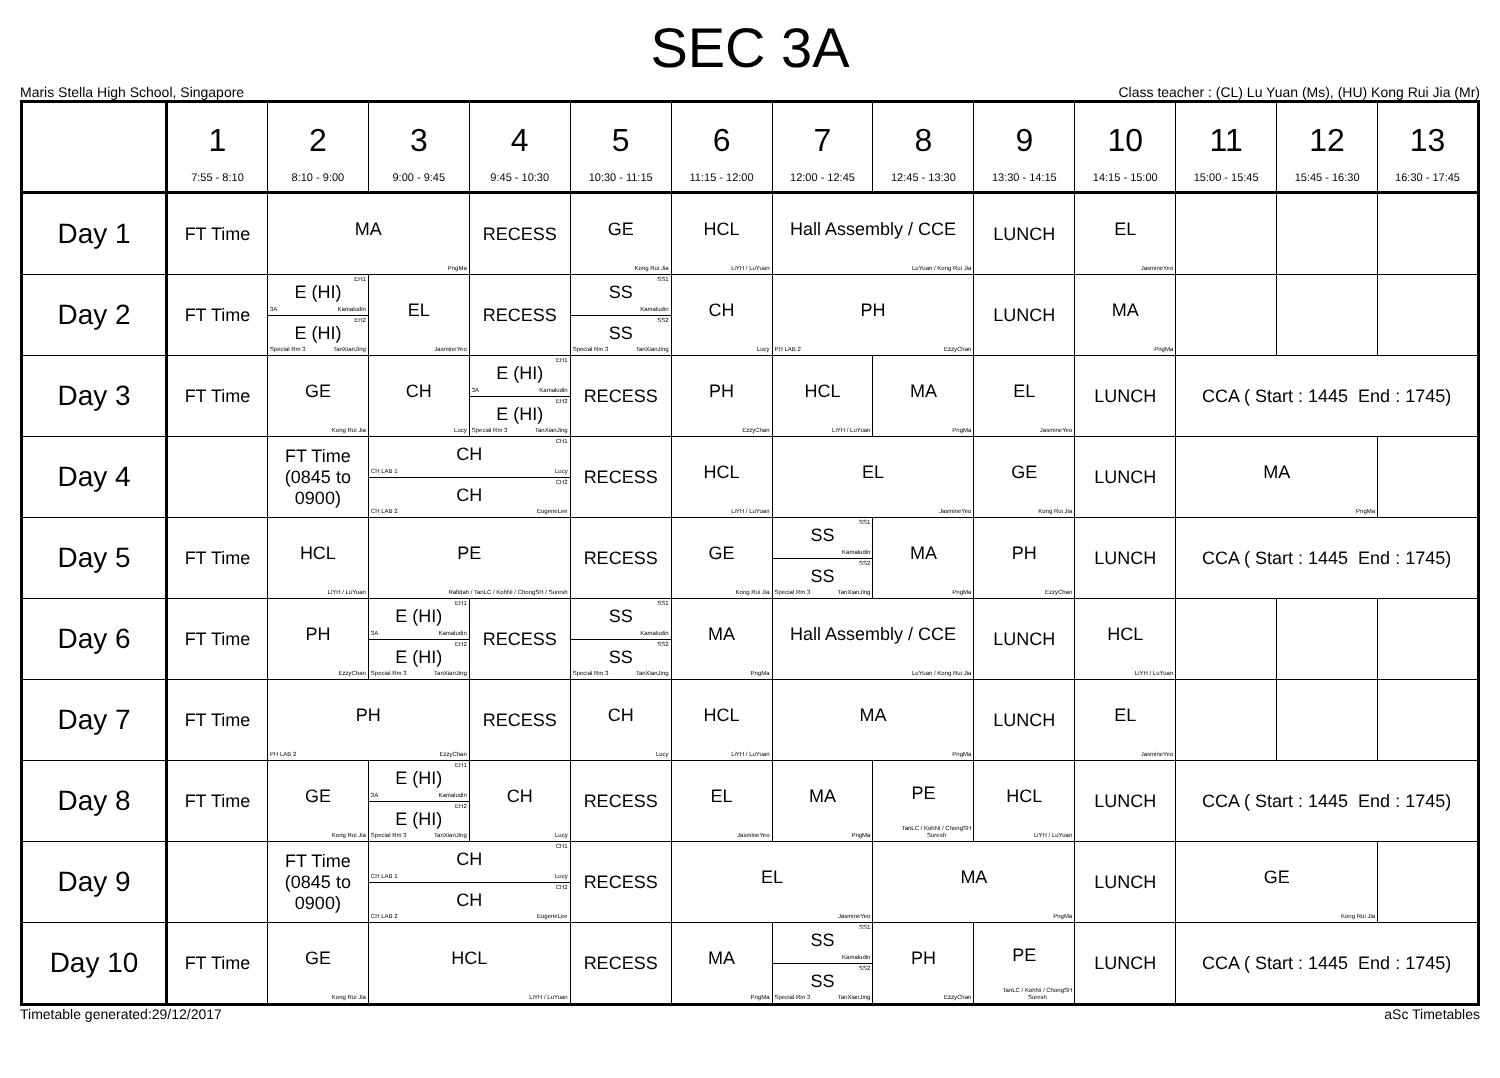SEC 3A
Maris Stella High School, Singapore Class teacher : (CL) Lu Yuan (Ms), (HU) Kong Rui Jia (Mr)
| | 1 7:55 - 8:10 | 2 8:10 - 9:00 | 3 9:00 - 9:45 | 4 9:45 - 10:30 | 5 10:30 - 11:15 | 6 11:15 - 12:00 | 7 12:00 - 12:45 | 8 12:45 - 13:30 | 9 13:30 - 14:15 | 10 14:15 - 15:00 | 11 15:00 - 15:45 | 12 15:45 - 16:30 | 13 16:30 - 17:45 |
| --- | --- | --- | --- | --- | --- | --- | --- | --- | --- | --- | --- | --- | --- |
| Day 1 | FT Time | MA PngMa | | RECESS | GE Kong Rui Jia | HCL LiYH / LuYuan | Hall Assembly / CCE LuYuan / Kong Rui Jia | | LUNCH | EL JasmineYeo | | | |
| Day 2 | FT Time | EH1 E (HI) 3A Kamaludin EH2 E (HI) Special Rm 3 TanXianJing | EL JasmineYeo | RECESS | SS1 SS Kamaludin SS2 SS Special Rm 3 TanXianJing | CH Lucy | PH PH LAB 2 EzzyChan | | LUNCH | MA PngMa | | | |
| Day 3 | FT Time | GE Kong Rui Jia | CH Lucy | EH1 E (HI) 3A Kamaludin EH2 E (HI) Special Rm 3 TanXianJing | RECESS | PH EzzyChan | HCL LiYH / LuYuan | MA PngMa | EL JasmineYeo | LUNCH | CCA ( Start : 1445 End : 1745) | | |
| Day 4 | | FT Time (0845 to 0900) | CH1 CH CH LAB 1 Lucy CH2 CH CH LAB 2 EugeneLee | | RECESS | HCL LiYH / LuYuan | EL JasmineYeo | | GE Kong Rui Jia | LUNCH | MA PngMa | | |
| Day 5 | FT Time | HCL LiYH / LuYuan | PE Rafidah / TanLC / KohNi / ChongSH / Suresh | | RECESS | GE Kong Rui Jia | SS1 SS Kamaludin SS2 SS Special Rm 3 TanXianJing | MA PngMa | PH EzzyChan | LUNCH | CCA ( Start : 1445 End : 1745) | | |
| Day 6 | FT Time | PH EzzyChan | EH1 E (HI) 3A Kamaludin EH2 E (HI) Special Rm 3 TanXianJing | RECESS | SS1 SS Kamaludin SS2 SS Special Rm 3 TanXianJing | MA PngMa | Hall Assembly / CCE LuYuan / Kong Rui Jia | | LUNCH | HCL LiYH / LuYuan | | | |
| Day 7 | FT Time | PH PH LAB 2 EzzyChan | | RECESS | CH Lucy | HCL LiYH / LuYuan | MA PngMa | | LUNCH | EL JasmineYeo | | | |
| Day 8 | FT Time | GE Kong Rui Jia | EH1 E (HI) 3A Kamaludin EH2 E (HI) Special Rm 3 TanXianJing | CH Lucy | RECESS | EL JasmineYeo | MA PngMa | PE TanLC / KohNi / ChongSH Suresh | HCL LiYH / LuYuan | LUNCH | CCA ( Start : 1445 End : 1745) | | |
| Day 9 | | FT Time (0845 to 0900) | CH1 CH CH LAB 1 Lucy CH2 CH CH LAB 2 EugeneLee | | RECESS | EL JasmineYeo | | MA PngMa | | LUNCH | GE Kong Rui Jia | | |
| Day 10 | FT Time | GE Kong Rui Jia | HCL LiYH / LuYuan | | RECESS | MA PngMa | SS1 SS Kamaludin SS2 SS Special Rm 3 TanXianJing | PH EzzyChan | PE TanLC / KohNi / ChongSH Suresh | LUNCH | CCA ( Start : 1445 End : 1745) | | |
Timetable generated:29/12/2017 aSc Timetables